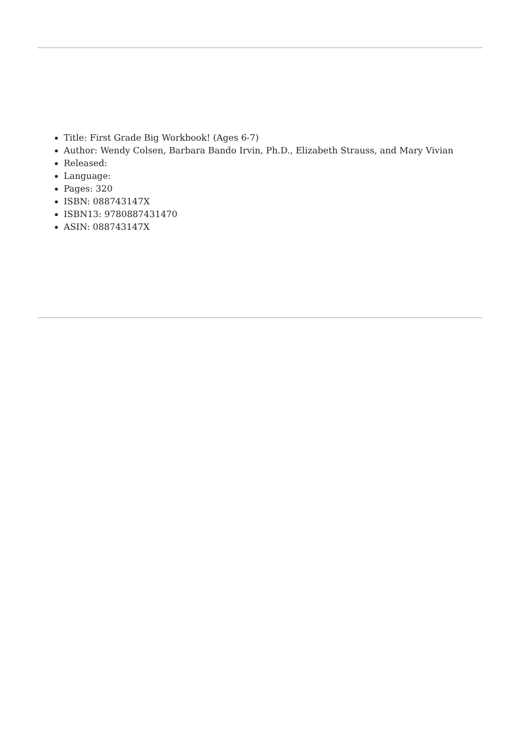Title: First Grade Big Workbook! (Ages 6-7)
Author: Wendy Colsen, Barbara Bando Irvin, Ph.D., Elizabeth Strauss, and Mary Vivian
Released:
Language:
Pages: 320
ISBN: 088743147X
ISBN13: 9780887431470
ASIN: 088743147X